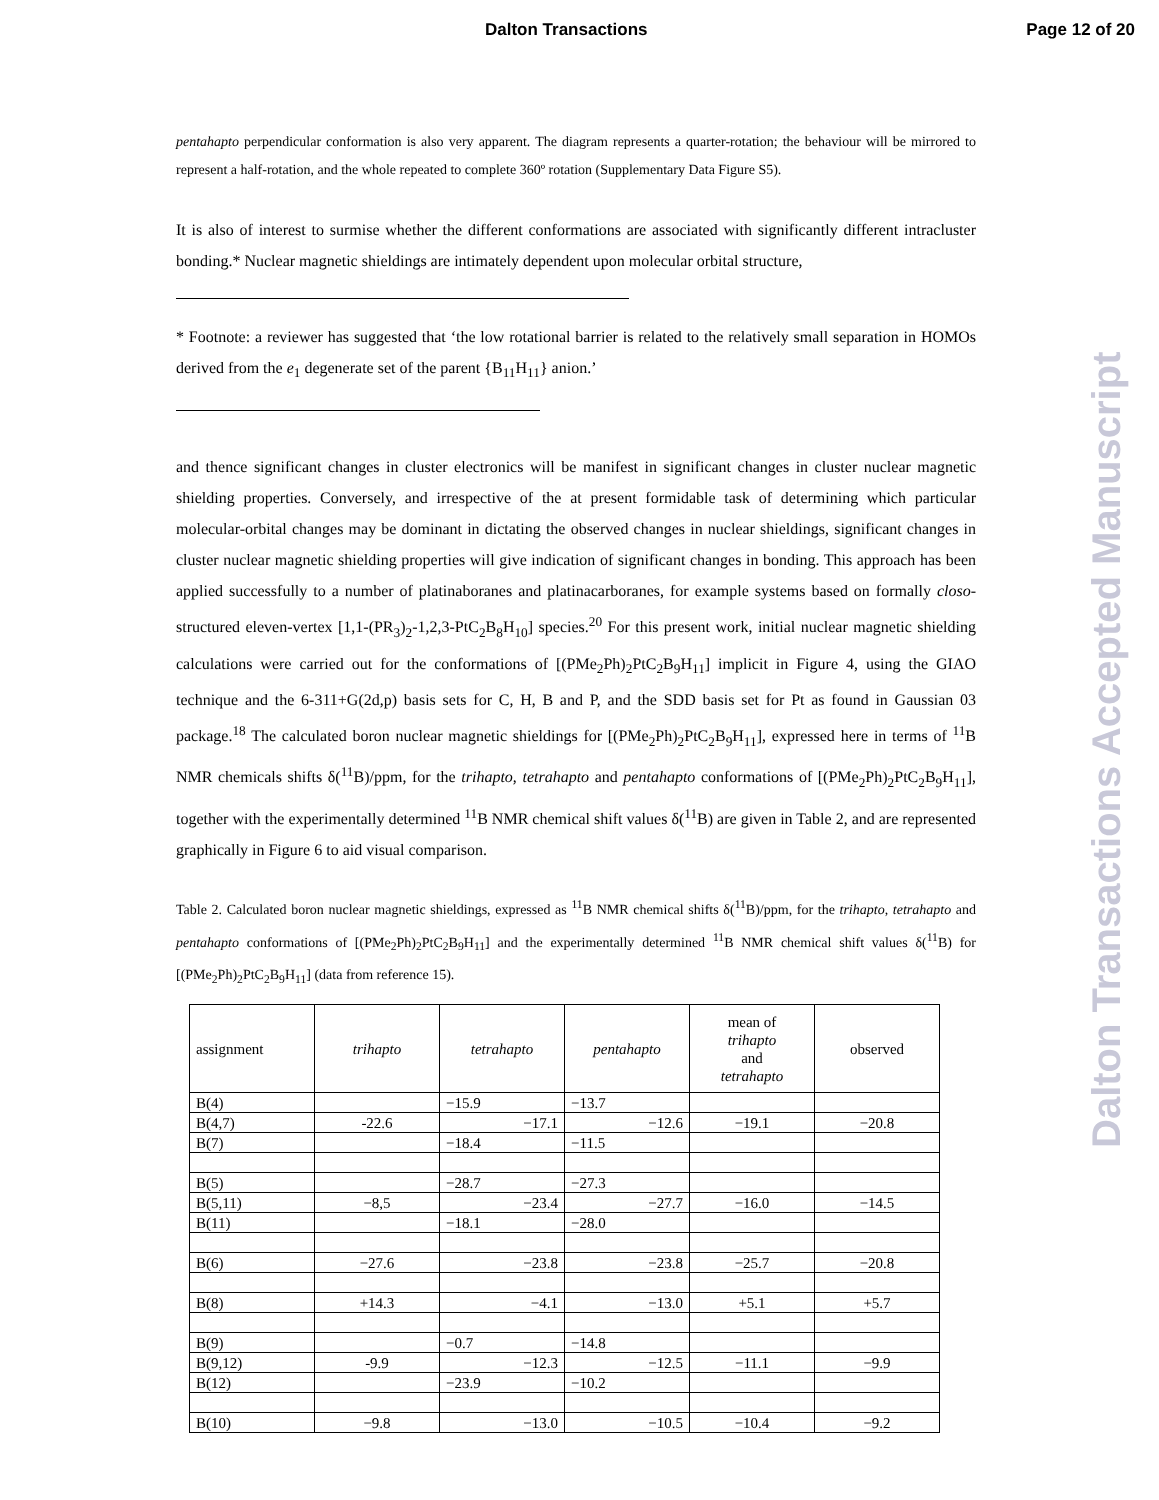Dalton Transactions Page 12 of 20
pentahapto perpendicular conformation is also very apparent. The diagram represents a quarter-rotation; the behaviour will be mirrored to represent a half-rotation, and the whole repeated to complete 360º rotation (Supplementary Data Figure S5).
It is also of interest to surmise whether the different conformations are associated with significantly different intracluster bonding.* Nuclear magnetic shieldings are intimately dependent upon molecular orbital structure,
* Footnote: a reviewer has suggested that ‘the low rotational barrier is related to the relatively small separation in HOMOs derived from the e<sub>1</sub> degenerate set of the parent {B<sub>11</sub>H<sub>11</sub>} anion.’
and thence significant changes in cluster electronics will be manifest in significant changes in cluster nuclear magnetic shielding properties. Conversely, and irrespective of the at present formidable task of determining which particular molecular-orbital changes may be dominant in dictating the observed changes in nuclear shieldings, significant changes in cluster nuclear magnetic shielding properties will give indication of significant changes in bonding. This approach has been applied successfully to a number of platinaboranes and platinacarboranes, for example systems based on formally closo-structured eleven-vertex [1,1-(PR<sub>3</sub>)<sub>2</sub>-1,2,3-PtC<sub>2</sub>B<sub>8</sub>H<sub>10</sub>] species.<sup>20</sup> For this present work, initial nuclear magnetic shielding calculations were carried out for the conformations of [(PMe<sub>2</sub>Ph)<sub>2</sub>PtC<sub>2</sub>B<sub>9</sub>H<sub>11</sub>] implicit in Figure 4, using the GIAO technique and the 6-311+G(2d,p) basis sets for C, H, B and P, and the SDD basis set for Pt as found in Gaussian 03 package.<sup>18</sup> The calculated boron nuclear magnetic shieldings for [(PMe<sub>2</sub>Ph)<sub>2</sub>PtC<sub>2</sub>B<sub>9</sub>H<sub>11</sub>], expressed here in terms of <sup>11</sup>B NMR chemicals shifts δ(<sup>11</sup>B)/ppm, for the trihapto, tetrahapto and pentahapto conformations of [(PMe<sub>2</sub>Ph)<sub>2</sub>PtC<sub>2</sub>B<sub>9</sub>H<sub>11</sub>], together with the experimentally determined <sup>11</sup>B NMR chemical shift values δ(<sup>11</sup>B) are given in Table 2, and are represented graphically in Figure 6 to aid visual comparison.
Table 2. Calculated boron nuclear magnetic shieldings, expressed as <sup>11</sup>B NMR chemical shifts δ(<sup>11</sup>B)/ppm, for the trihapto, tetrahapto and pentahapto conformations of [(PMe<sub>2</sub>Ph)<sub>2</sub>PtC<sub>2</sub>B<sub>9</sub>H<sub>11</sub>] and the experimentally determined <sup>11</sup>B NMR chemical shift values δ(<sup>11</sup>B) for [(PMe<sub>2</sub>Ph)<sub>2</sub>PtC<sub>2</sub>B<sub>9</sub>H<sub>11</sub>] (data from reference 15).
| assignment | trihapto | tetrahapto | pentahapto | mean of trihapto and tetrahapto | observed |
| B(4) | | −15.9 | −13.7 | | |
| B(4,7) | -22.6 | −17.1 | −12.6 | −19.1 | −20.8 |
| B(7) | | −18.4 | −11.5 | | |
| B(5) | | −28.7 | −27.3 | | |
| B(5,11) | −8,5 | −23.4 | −27.7 | −16.0 | −14.5 |
| B(11) | | −18.1 | −28.0 | | |
| B(6) | −27.6 | −23.8 | −23.8 | −25.7 | −20.8 |
| B(8) | +14.3 | −4.1 | −13.0 | +5.1 | +5.7 |
| B(9) | | −0.7 | −14.8 | | |
| B(9,12) | -9.9 | −12.3 | −12.5 | −11.1 | −9.9 |
| B(12) | | −23.9 | −10.2 | | |
| B(10) | −9.8 | −13.0 | −10.5 | −10.4 | −9.2 |
Dalton Transactions Accepted Manuscript